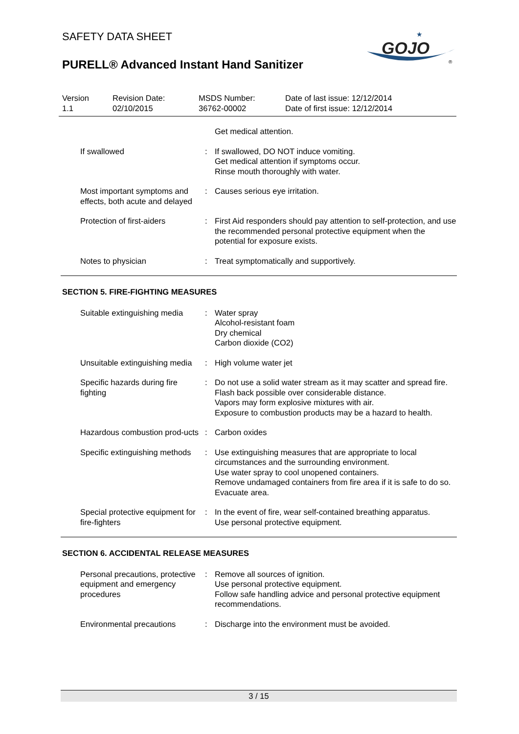SAFETY DATA SHEET
PURELL® Advanced Instant Hand Sanitizer
GOJO
★
®
| Version 1.1 | Revision Date: 02/10/2015 | MSDS Number: 36762-00002 | Date of last issue: 12/12/2014 Date of first issue: 12/12/2014 |
| | | Get medical attention. |
| If swallowed | : | If swallowed, DO NOT induce vomiting. Get medical attention if symptoms occur. Rinse mouth thoroughly with water. |
| Most important symptoms and effects, both acute and delayed | : | Causes serious eye irritation. |
| Protection of first-aiders | : | First Aid responders should pay attention to self-protection, and use the recommended personal protective equipment when the potential for exposure exists. |
| Notes to physician | : | Treat symptomatically and supportively. |
SECTION 5. FIRE-FIGHTING MEASURES
| Suitable extinguishing media | : | Water spray Alcohol-resistant foam Dry chemical Carbon dioxide (CO2) |
| Unsuitable extinguishing media | : | High volume water jet |
| Specific hazards during fire fighting | : | Do not use a solid water stream as it may scatter and spread fire. Flash back possible over considerable distance. Vapors may form explosive mixtures with air. Exposure to combustion products may be a hazard to health. |
| Hazardous combustion prod-ucts | : | Carbon oxides |
| Specific extinguishing methods | : | Use extinguishing measures that are appropriate to local circumstances and the surrounding environment. Use water spray to cool unopened containers. Remove undamaged containers from fire area if it is safe to do so. Evacuate area. |
| Special protective equipment for fire-fighters | : | In the event of fire, wear self-contained breathing apparatus. Use personal protective equipment. |
SECTION 6. ACCIDENTAL RELEASE MEASURES
| Personal precautions, protective equipment and emergency procedures | : | Remove all sources of ignition. Use personal protective equipment. Follow safe handling advice and personal protective equipment recommendations. |
| Environmental precautions | : | Discharge into the environment must be avoided. |
3 / 15